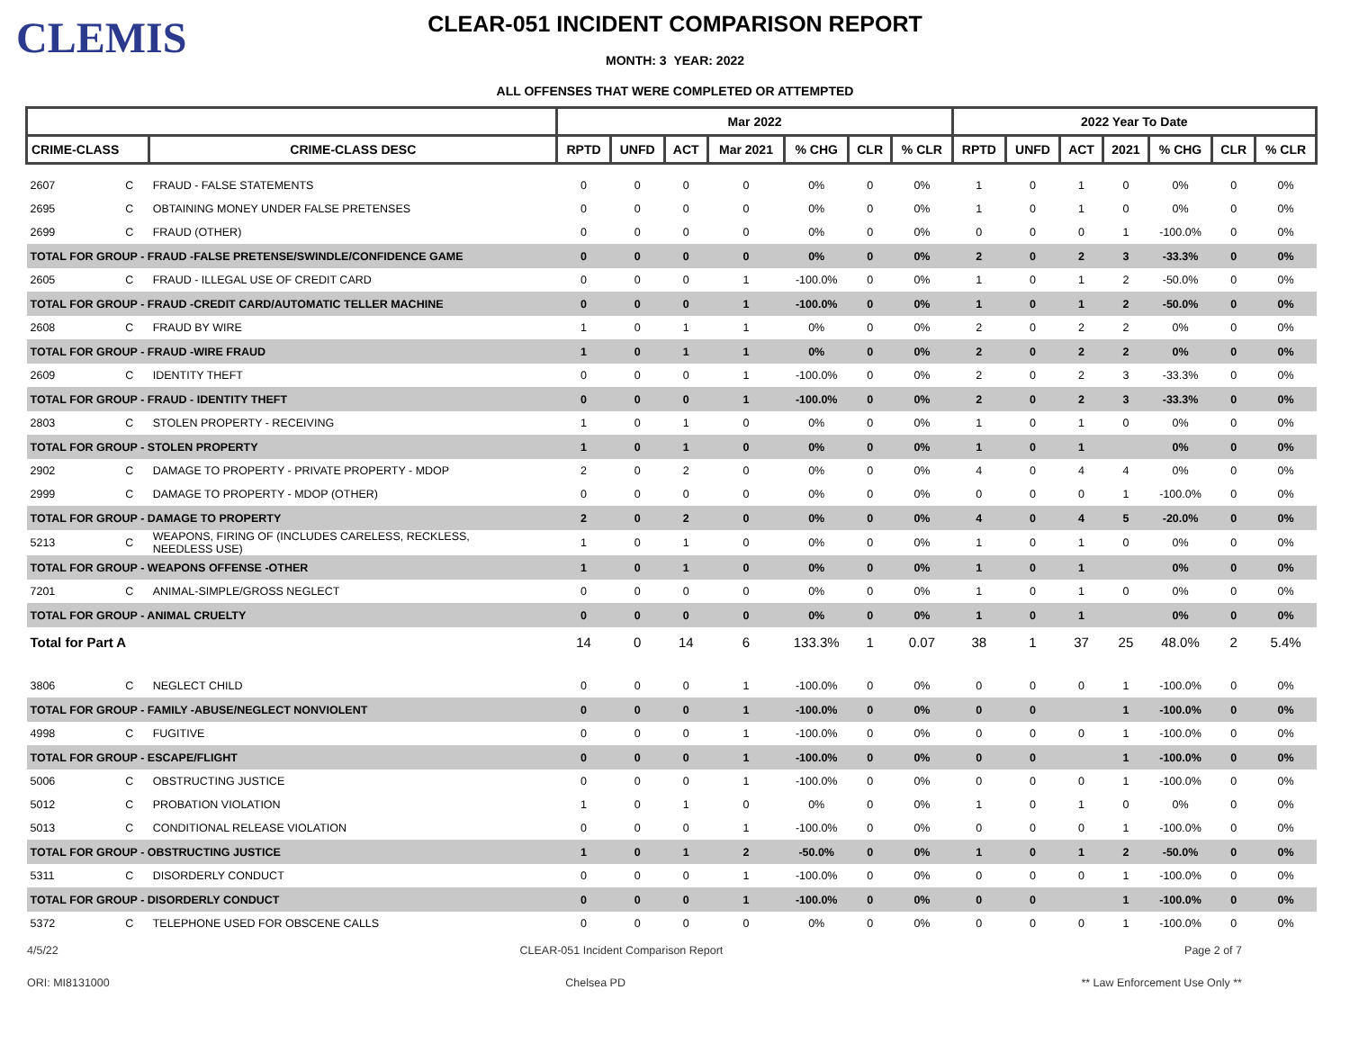CLEMIS
CLEAR-051 INCIDENT COMPARISON REPORT
MONTH: 3 YEAR: 2022
ALL OFFENSES THAT WERE COMPLETED OR ATTEMPTED
| | | | Mar 2022 | | | | | | | 2022 Year To Date | | | | | | |
| --- | --- | --- | --- | --- | --- | --- | --- | --- | --- | --- | --- | --- | --- | --- | --- | --- |
| CRIME-CLASS | | CRIME-CLASS DESC | RPTD | UNFD | ACT | Mar 2021 | % CHG | CLR | % CLR | RPTD | UNFD | ACT | 2021 | % CHG | CLR | % CLR |
| 2607 | C | FRAUD - FALSE STATEMENTS | 0 | 0 | 0 | 0 | 0% | 0 | 0% | 1 | 0 | 1 | 0 | 0% | 0 | 0% |
| 2695 | C | OBTAINING MONEY UNDER FALSE PRETENSES | 0 | 0 | 0 | 0 | 0% | 0 | 0% | 1 | 0 | 1 | 0 | 0% | 0 | 0% |
| 2699 | C | FRAUD (OTHER) | 0 | 0 | 0 | 0 | 0% | 0 | 0% | 0 | 0 | 0 | 1 | -100.0% | 0 | 0% |
| TOTAL FOR GROUP - FRAUD -FALSE PRETENSE/SWINDLE/CONFIDENCE GAME | | | 0 | 0 | 0 | 0 | 0% | 0 | 0% | 2 | 0 | 2 | 3 | -33.3% | 0 | 0% |
| 2605 | C | FRAUD - ILLEGAL USE OF CREDIT CARD | 0 | 0 | 0 | 1 | -100.0% | 0 | 0% | 1 | 0 | 1 | 2 | -50.0% | 0 | 0% |
| TOTAL FOR GROUP - FRAUD -CREDIT CARD/AUTOMATIC TELLER MACHINE | | | 0 | 0 | 0 | 1 | -100.0% | 0 | 0% | 1 | 0 | 1 | 2 | -50.0% | 0 | 0% |
| 2608 | C | FRAUD BY WIRE | 1 | 0 | 1 | 1 | 0% | 0 | 0% | 2 | 0 | 2 | 2 | 0% | 0 | 0% |
| TOTAL FOR GROUP - FRAUD -WIRE FRAUD | | | 1 | 0 | 1 | 1 | 0% | 0 | 0% | 2 | 0 | 2 | 2 | 0% | 0 | 0% |
| 2609 | C | IDENTITY THEFT | 0 | 0 | 0 | 1 | -100.0% | 0 | 0% | 2 | 0 | 2 | 3 | -33.3% | 0 | 0% |
| TOTAL FOR GROUP - FRAUD - IDENTITY THEFT | | | 0 | 0 | 0 | 1 | -100.0% | 0 | 0% | 2 | 0 | 2 | 3 | -33.3% | 0 | 0% |
| 2803 | C | STOLEN PROPERTY - RECEIVING | 1 | 0 | 1 | 0 | 0% | 0 | 0% | 1 | 0 | 1 | 0 | 0% | 0 | 0% |
| TOTAL FOR GROUP - STOLEN PROPERTY | | | 1 | 0 | 1 | 0 | 0% | 0 | 0% | 1 | 0 | 1 | | 0% | 0 | 0% |
| 2902 | C | DAMAGE TO PROPERTY - PRIVATE PROPERTY - MDOP | 2 | 0 | 2 | 0 | 0% | 0 | 0% | 4 | 0 | 4 | 4 | 0% | 0 | 0% |
| 2999 | C | DAMAGE TO PROPERTY - MDOP (OTHER) | 0 | 0 | 0 | 0 | 0% | 0 | 0% | 0 | 0 | 0 | 1 | -100.0% | 0 | 0% |
| TOTAL FOR GROUP - DAMAGE TO PROPERTY | | | 2 | 0 | 2 | 0 | 0% | 0 | 0% | 4 | 0 | 4 | 5 | -20.0% | 0 | 0% |
| 5213 | C | WEAPONS, FIRING OF (INCLUDES CARELESS, RECKLESS, NEEDLESS USE) | 1 | 0 | 1 | 0 | 0% | 0 | 0% | 1 | 0 | 1 | 0 | 0% | 0 | 0% |
| TOTAL FOR GROUP - WEAPONS OFFENSE -OTHER | | | 1 | 0 | 1 | 0 | 0% | 0 | 0% | 1 | 0 | 1 | | 0% | 0 | 0% |
| 7201 | C | ANIMAL-SIMPLE/GROSS NEGLECT | 0 | 0 | 0 | 0 | 0% | 0 | 0% | 1 | 0 | 1 | 0 | 0% | 0 | 0% |
| TOTAL FOR GROUP - ANIMAL CRUELTY | | | 0 | 0 | 0 | 0 | 0% | 0 | 0% | 1 | 0 | 1 | | 0% | 0 | 0% |
| Total for Part A | | | 14 | 0 | 14 | 6 | 133.3% | 1 | 0.07 | 38 | 1 | 37 | 25 | 48.0% | 2 | 5.4% |
| 3806 | C | NEGLECT CHILD | 0 | 0 | 0 | 1 | -100.0% | 0 | 0% | 0 | 0 | 0 | 1 | -100.0% | 0 | 0% |
| TOTAL FOR GROUP - FAMILY -ABUSE/NEGLECT NONVIOLENT | | | 0 | 0 | 0 | 1 | -100.0% | 0 | 0% | 0 | 0 | | 1 | -100.0% | 0 | 0% |
| 4998 | C | FUGITIVE | 0 | 0 | 0 | 1 | -100.0% | 0 | 0% | 0 | 0 | 0 | 1 | -100.0% | 0 | 0% |
| TOTAL FOR GROUP - ESCAPE/FLIGHT | | | 0 | 0 | 0 | 1 | -100.0% | 0 | 0% | 0 | 0 | | 1 | -100.0% | 0 | 0% |
| 5006 | C | OBSTRUCTING JUSTICE | 0 | 0 | 0 | 1 | -100.0% | 0 | 0% | 0 | 0 | 0 | 1 | -100.0% | 0 | 0% |
| 5012 | C | PROBATION VIOLATION | 1 | 0 | 1 | 0 | 0% | 0 | 0% | 1 | 0 | 1 | 0 | 0% | 0 | 0% |
| 5013 | C | CONDITIONAL RELEASE VIOLATION | 0 | 0 | 0 | 1 | -100.0% | 0 | 0% | 0 | 0 | 0 | 1 | -100.0% | 0 | 0% |
| TOTAL FOR GROUP - OBSTRUCTING JUSTICE | | | 1 | 0 | 1 | 2 | -50.0% | 0 | 0% | 1 | 0 | 1 | 2 | -50.0% | 0 | 0% |
| 5311 | C | DISORDERLY CONDUCT | 0 | 0 | 0 | 1 | -100.0% | 0 | 0% | 0 | 0 | 0 | 1 | -100.0% | 0 | 0% |
| TOTAL FOR GROUP - DISORDERLY CONDUCT | | | 0 | 0 | 0 | 1 | -100.0% | 0 | 0% | 0 | 0 | | 1 | -100.0% | 0 | 0% |
| 5372 | C | TELEPHONE USED FOR OBSCENE CALLS | 0 | 0 | 0 | 0 | 0% | 0 | 0% | 0 | 0 | 0 | 1 | -100.0% | 0 | 0% |
4/5/22 CLEAR-051 Incident Comparison Report Page 2 of 7
ORI: MI8131000 Chelsea PD ** Law Enforcement Use Only **